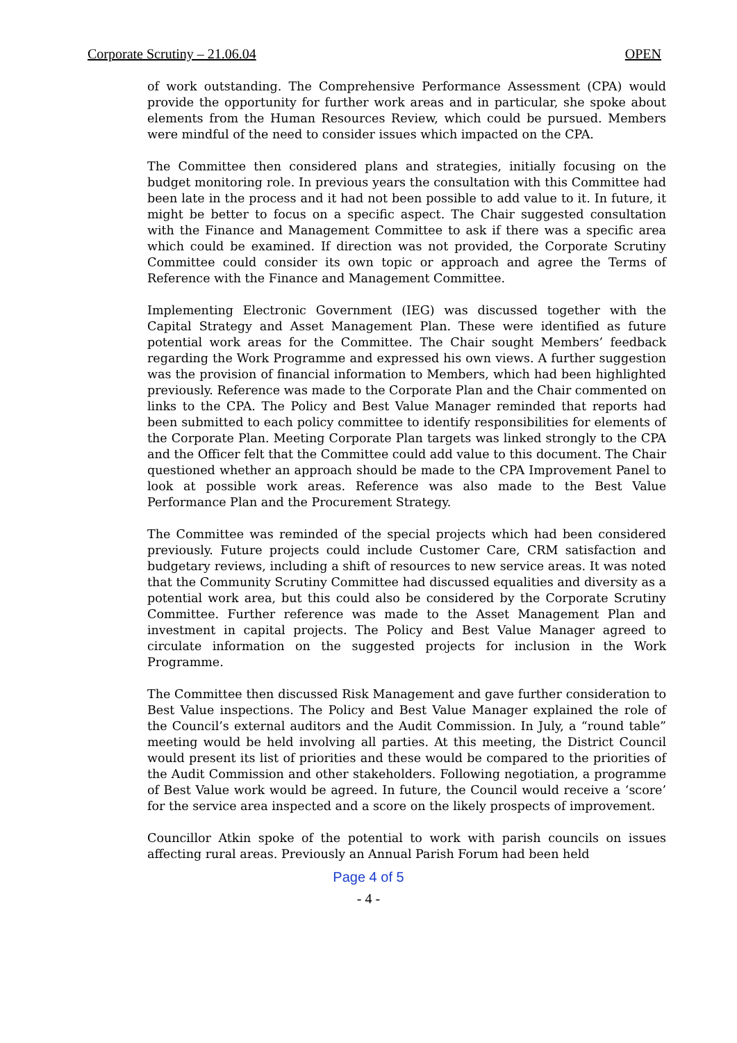Corporate Scrutiny – 21.06.04 OPEN
of work outstanding. The Comprehensive Performance Assessment (CPA) would provide the opportunity for further work areas and in particular, she spoke about elements from the Human Resources Review, which could be pursued. Members were mindful of the need to consider issues which impacted on the CPA.
The Committee then considered plans and strategies, initially focusing on the budget monitoring role. In previous years the consultation with this Committee had been late in the process and it had not been possible to add value to it. In future, it might be better to focus on a specific aspect. The Chair suggested consultation with the Finance and Management Committee to ask if there was a specific area which could be examined. If direction was not provided, the Corporate Scrutiny Committee could consider its own topic or approach and agree the Terms of Reference with the Finance and Management Committee.
Implementing Electronic Government (IEG) was discussed together with the Capital Strategy and Asset Management Plan. These were identified as future potential work areas for the Committee. The Chair sought Members’ feedback regarding the Work Programme and expressed his own views. A further suggestion was the provision of financial information to Members, which had been highlighted previously. Reference was made to the Corporate Plan and the Chair commented on links to the CPA. The Policy and Best Value Manager reminded that reports had been submitted to each policy committee to identify responsibilities for elements of the Corporate Plan. Meeting Corporate Plan targets was linked strongly to the CPA and the Officer felt that the Committee could add value to this document. The Chair questioned whether an approach should be made to the CPA Improvement Panel to look at possible work areas. Reference was also made to the Best Value Performance Plan and the Procurement Strategy.
The Committee was reminded of the special projects which had been considered previously. Future projects could include Customer Care, CRM satisfaction and budgetary reviews, including a shift of resources to new service areas. It was noted that the Community Scrutiny Committee had discussed equalities and diversity as a potential work area, but this could also be considered by the Corporate Scrutiny Committee. Further reference was made to the Asset Management Plan and investment in capital projects. The Policy and Best Value Manager agreed to circulate information on the suggested projects for inclusion in the Work Programme.
The Committee then discussed Risk Management and gave further consideration to Best Value inspections. The Policy and Best Value Manager explained the role of the Council’s external auditors and the Audit Commission. In July, a “round table” meeting would be held involving all parties. At this meeting, the District Council would present its list of priorities and these would be compared to the priorities of the Audit Commission and other stakeholders. Following negotiation, a programme of Best Value work would be agreed. In future, the Council would receive a ‘score’ for the service area inspected and a score on the likely prospects of improvement.
Councillor Atkin spoke of the potential to work with parish councils on issues affecting rural areas. Previously an Annual Parish Forum had been held
Page 4 of 5
- 4 -